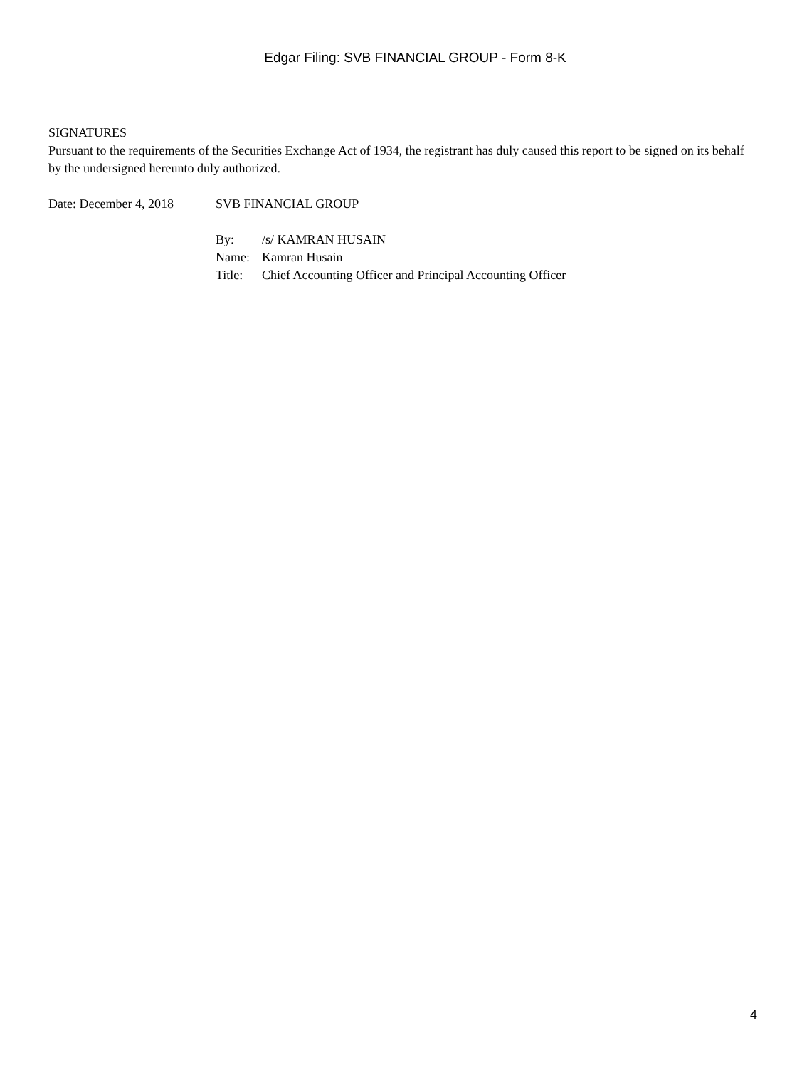Edgar Filing: SVB FINANCIAL GROUP - Form 8-K
SIGNATURES
Pursuant to the requirements of the Securities Exchange Act of 1934, the registrant has duly caused this report to be signed on its behalf by the undersigned hereunto duly authorized.
| Date: December 4, 2018 | SVB FINANCIAL GROUP | |
| | By: | /s/ KAMRAN HUSAIN |
| | Name: | Kamran Husain |
| | Title: | Chief Accounting Officer and Principal Accounting Officer |
4